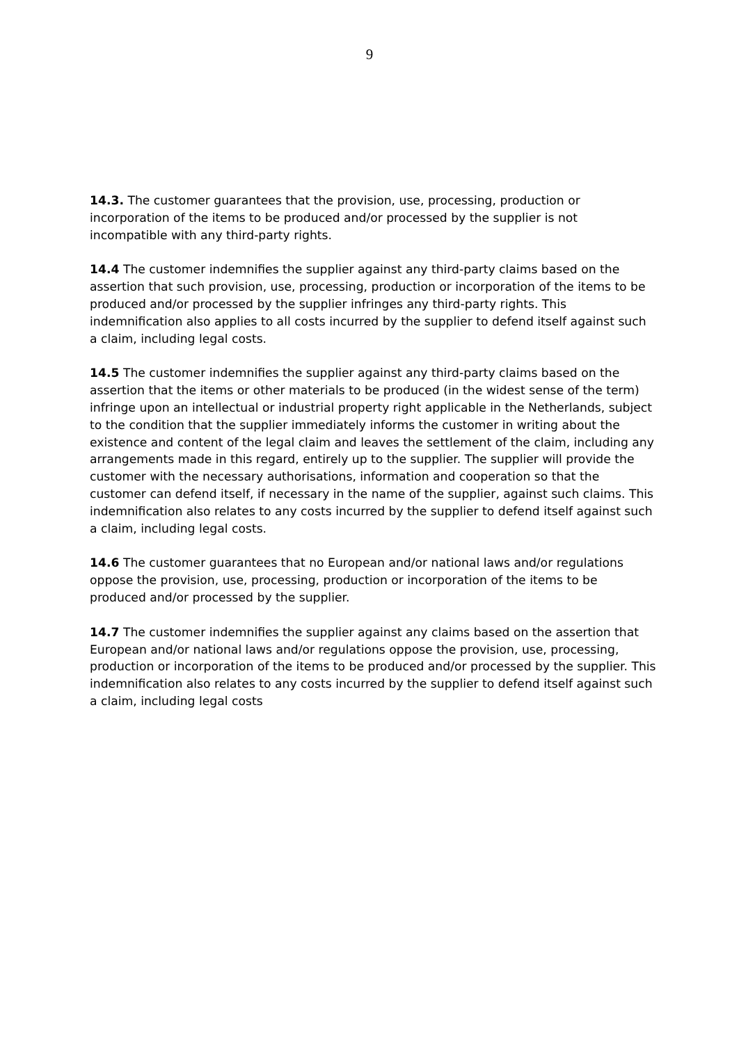9
14.3. The customer guarantees that the provision, use, processing, production or incorporation of the items to be produced and/or processed by the supplier is not incompatible with any third-party rights.
14.4 The customer indemnifies the supplier against any third-party claims based on the assertion that such provision, use, processing, production or incorporation of the items to be produced and/or processed by the supplier infringes any third-party rights. This indemnification also applies to all costs incurred by the supplier to defend itself against such a claim, including legal costs.
14.5 The customer indemnifies the supplier against any third-party claims based on the assertion that the items or other materials to be produced (in the widest sense of the term) infringe upon an intellectual or industrial property right applicable in the Netherlands, subject to the condition that the supplier immediately informs the customer in writing about the existence and content of the legal claim and leaves the settlement of the claim, including any arrangements made in this regard, entirely up to the supplier. The supplier will provide the customer with the necessary authorisations, information and cooperation so that the customer can defend itself, if necessary in the name of the supplier, against such claims. This indemnification also relates to any costs incurred by the supplier to defend itself against such a claim, including legal costs.
14.6 The customer guarantees that no European and/or national laws and/or regulations oppose the provision, use, processing, production or incorporation of the items to be produced and/or processed by the supplier.
14.7 The customer indemnifies the supplier against any claims based on the assertion that European and/or national laws and/or regulations oppose the provision, use, processing, production or incorporation of the items to be produced and/or processed by the supplier. This indemnification also relates to any costs incurred by the supplier to defend itself against such a claim, including legal costs